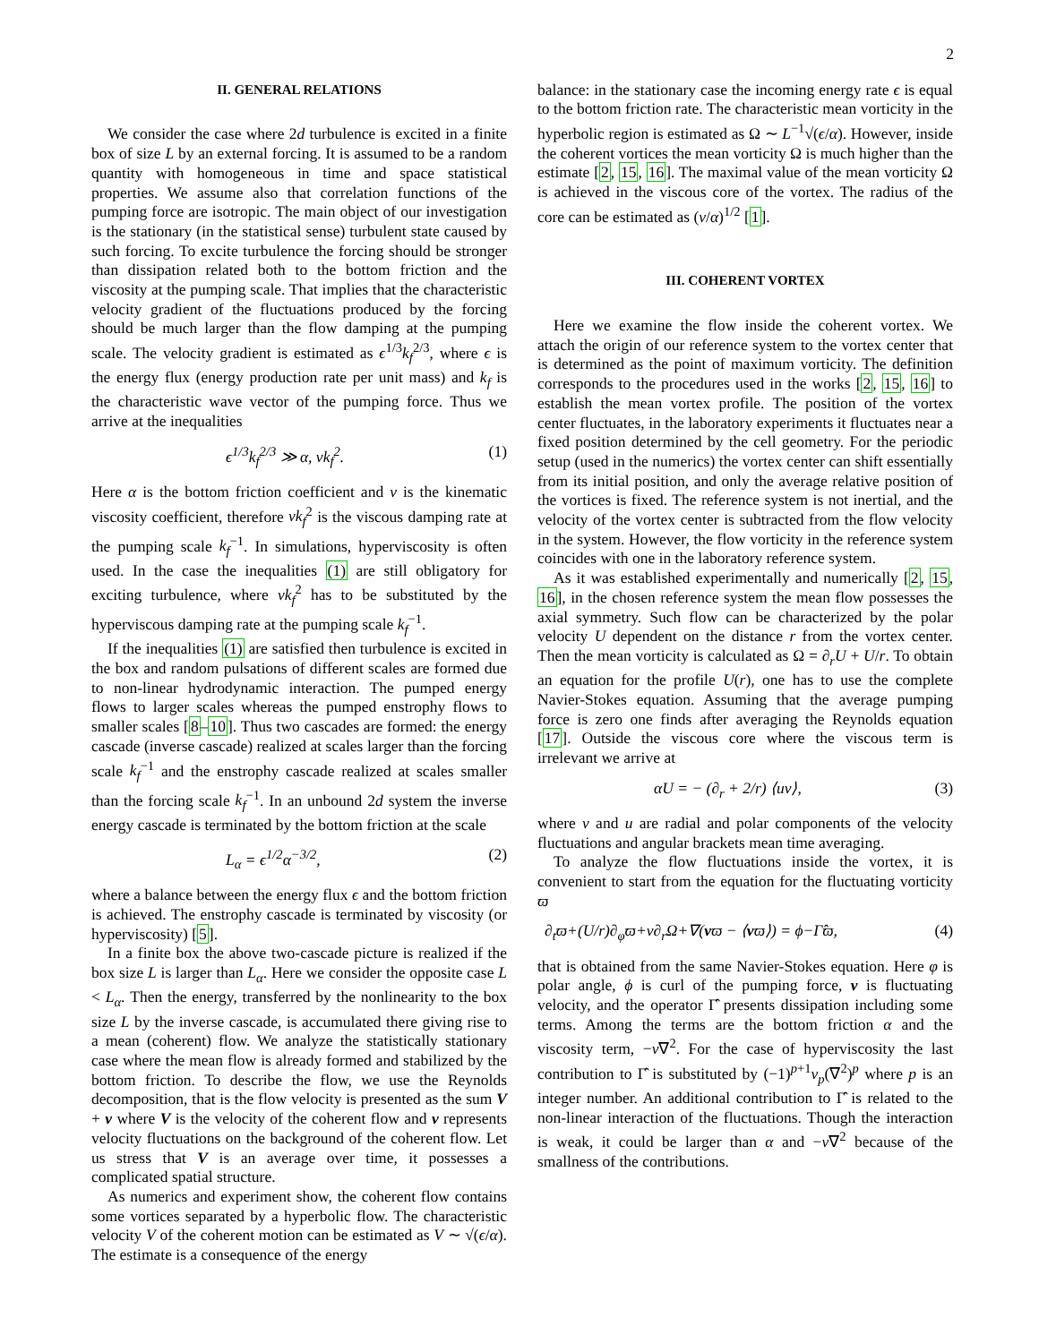2
II. GENERAL RELATIONS
We consider the case where 2d turbulence is excited in a finite box of size L by an external forcing. It is assumed to be a random quantity with homogeneous in time and space statistical properties. We assume also that correlation functions of the pumping force are isotropic. The main object of our investigation is the stationary (in the statistical sense) turbulent state caused by such forcing. To excite turbulence the forcing should be stronger than dissipation related both to the bottom friction and the viscosity at the pumping scale. That implies that the characteristic velocity gradient of the fluctuations produced by the forcing should be much larger than the flow damping at the pumping scale. The velocity gradient is estimated as ϵ<sup>1/3</sup>k<sub>f</sub><sup>2/3</sup>, where ϵ is the energy flux (energy production rate per unit mass) and k<sub>f</sub> is the characteristic wave vector of the pumping force. Thus we arrive at the inequalities
ϵ<sup>1/3</sup>k<sub>f</sub><sup>2/3</sup> ≫ α, νk<sub>f</sub><sup>2</sup>. (1)
Here α is the bottom friction coefficient and ν is the kinematic viscosity coefficient, therefore νk<sub>f</sub><sup>2</sup> is the viscous damping rate at the pumping scale k<sub>f</sub><sup>−1</sup>. In simulations, hyperviscosity is often used. In the case the inequalities (1) are still obligatory for exciting turbulence, where νk<sub>f</sub><sup>2</sup> has to be substituted by the hyperviscous damping rate at the pumping scale k<sub>f</sub><sup>−1</sup>.
If the inequalities (1) are satisfied then turbulence is excited in the box and random pulsations of different scales are formed due to non-linear hydrodynamic interaction. The pumped energy flows to larger scales whereas the pumped enstrophy flows to smaller scales [8–10]. Thus two cascades are formed: the energy cascade (inverse cascade) realized at scales larger than the forcing scale k<sub>f</sub><sup>−1</sup> and the enstrophy cascade realized at scales smaller than the forcing scale k<sub>f</sub><sup>−1</sup>. In an unbound 2d system the inverse energy cascade is terminated by the bottom friction at the scale
L<sub>α</sub> = ϵ<sup>1/2</sup>α<sup>−3/2</sup>, (2)
where a balance between the energy flux ϵ and the bottom friction is achieved. The enstrophy cascade is terminated by viscosity (or hyperviscosity) [5].
In a finite box the above two-cascade picture is realized if the box size L is larger than L<sub>α</sub>. Here we consider the opposite case L < L<sub>α</sub>. Then the energy, transferred by the nonlinearity to the box size L by the inverse cascade, is accumulated there giving rise to a mean (coherent) flow. We analyze the statistically stationary case where the mean flow is already formed and stabilized by the bottom friction. To describe the flow, we use the Reynolds decomposition, that is the flow velocity is presented as the sum V + v where V is the velocity of the coherent flow and v represents velocity fluctuations on the background of the coherent flow. Let us stress that V is an average over time, it possesses a complicated spatial structure.
As numerics and experiment show, the coherent flow contains some vortices separated by a hyperbolic flow. The characteristic velocity V of the coherent motion can be estimated as V ∼ √(ϵ/α). The estimate is a consequence of the energy
balance: in the stationary case the incoming energy rate ϵ is equal to the bottom friction rate. The characteristic mean vorticity in the hyperbolic region is estimated as Ω ∼ L<sup>−1</sup>√(ϵ/α). However, inside the coherent vortices the mean vorticity Ω is much higher than the estimate [2, 15, 16]. The maximal value of the mean vorticity Ω is achieved in the viscous core of the vortex. The radius of the core can be estimated as (ν/α)<sup>1/2</sup> [1].
III. COHERENT VORTEX
Here we examine the flow inside the coherent vortex. We attach the origin of our reference system to the vortex center that is determined as the point of maximum vorticity. The definition corresponds to the procedures used in the works [2, 15, 16] to establish the mean vortex profile. The position of the vortex center fluctuates, in the laboratory experiments it fluctuates near a fixed position determined by the cell geometry. For the periodic setup (used in the numerics) the vortex center can shift essentially from its initial position, and only the average relative position of the vortices is fixed. The reference system is not inertial, and the velocity of the vortex center is subtracted from the flow velocity in the system. However, the flow vorticity in the reference system coincides with one in the laboratory reference system.
As it was established experimentally and numerically [2, 15, 16], in the chosen reference system the mean flow possesses the axial symmetry. Such flow can be characterized by the polar velocity U dependent on the distance r from the vortex center. Then the mean vorticity is calculated as Ω = ∂<sub>r</sub>U + U/r. To obtain an equation for the profile U(r), one has to use the complete Navier-Stokes equation. Assuming that the average pumping force is zero one finds after averaging the Reynolds equation [17]. Outside the viscous core where the viscous term is irrelevant we arrive at
αU = − (∂<sub>r</sub> + 2/r) ⟨uv⟩, (3)
where v and u are radial and polar components of the velocity fluctuations and angular brackets mean time averaging.
To analyze the flow fluctuations inside the vortex, it is convenient to start from the equation for the fluctuating vorticity ϖ
∂<sub>t</sub>ϖ+(U/r)∂<sub>φ</sub>ϖ+v∂<sub>r</sub>Ω+∇(vϖ − ⟨vϖ⟩) = ϕ−Γ̂ϖ, (4)
that is obtained from the same Navier-Stokes equation. Here φ is polar angle, ϕ is curl of the pumping force, v is fluctuating velocity, and the operator Γ̂ presents dissipation including some terms. Among the terms are the bottom friction α and the viscosity term, −ν∇<sup>2</sup>. For the case of hyperviscosity the last contribution to Γ̂ is substituted by (−1)<sup>p+1</sup>ν<sub>p</sub>(∇<sup>2</sup>)<sup>p</sup> where p is an integer number. An additional contribution to Γ̂ is related to the non-linear interaction of the fluctuations. Though the interaction is weak, it could be larger than α and −ν∇<sup>2</sup> because of the smallness of the contributions.